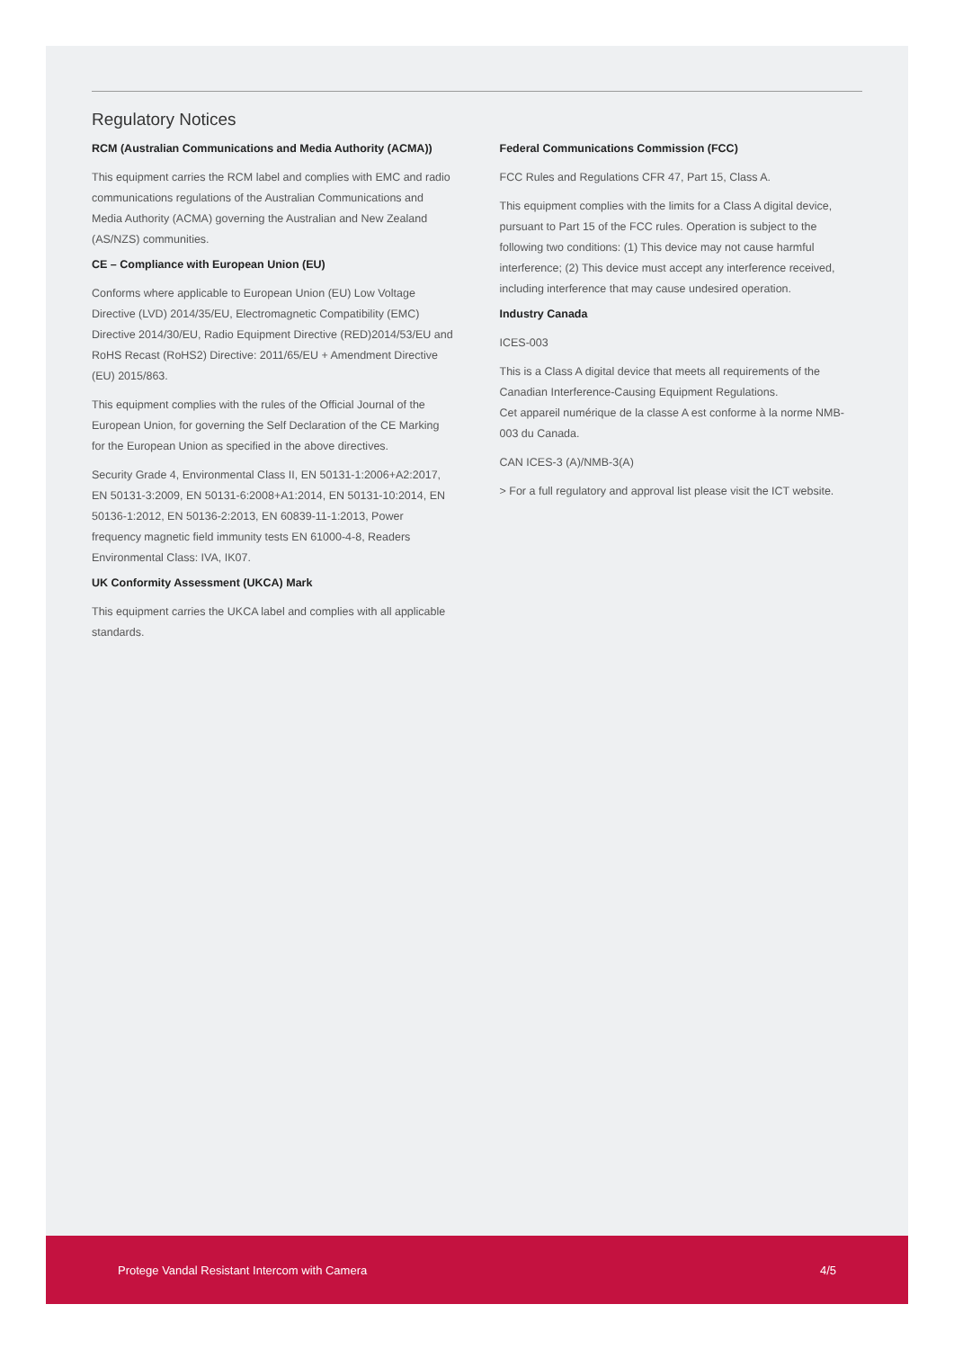Regulatory Notices
RCM (Australian Communications and Media Authority (ACMA))
This equipment carries the RCM label and complies with EMC and radio communications regulations of the Australian Communications and Media Authority (ACMA) governing the Australian and New Zealand (AS/NZS) communities.
CE – Compliance with European Union (EU)
Conforms where applicable to European Union (EU) Low Voltage Directive (LVD) 2014/35/EU, Electromagnetic Compatibility (EMC) Directive 2014/30/EU, Radio Equipment Directive (RED)2014/53/EU and RoHS Recast (RoHS2) Directive: 2011/65/EU + Amendment Directive (EU) 2015/863.
This equipment complies with the rules of the Official Journal of the European Union, for governing the Self Declaration of the CE Marking for the European Union as specified in the above directives.
Security Grade 4, Environmental Class II, EN 50131-1:2006+A2:2017, EN 50131-3:2009, EN 50131-6:2008+A1:2014, EN 50131-10:2014, EN 50136-1:2012, EN 50136-2:2013, EN 60839-11-1:2013, Power frequency magnetic field immunity tests EN 61000-4-8, Readers Environmental Class: IVA, IK07.
UK Conformity Assessment (UKCA) Mark
This equipment carries the UKCA label and complies with all applicable standards.
Federal Communications Commission (FCC)
FCC Rules and Regulations CFR 47, Part 15, Class A.
This equipment complies with the limits for a Class A digital device, pursuant to Part 15 of the FCC rules. Operation is subject to the following two conditions: (1) This device may not cause harmful interference; (2) This device must accept any interference received, including interference that may cause undesired operation.
Industry Canada
ICES-003
This is a Class A digital device that meets all requirements of the Canadian Interference-Causing Equipment Regulations.
Cet appareil numérique de la classe A est conforme à la norme NMB-003 du Canada.
CAN ICES-3 (A)/NMB-3(A)
> For a full regulatory and approval list please visit the ICT website.
Protege Vandal Resistant Intercom with Camera 4/5